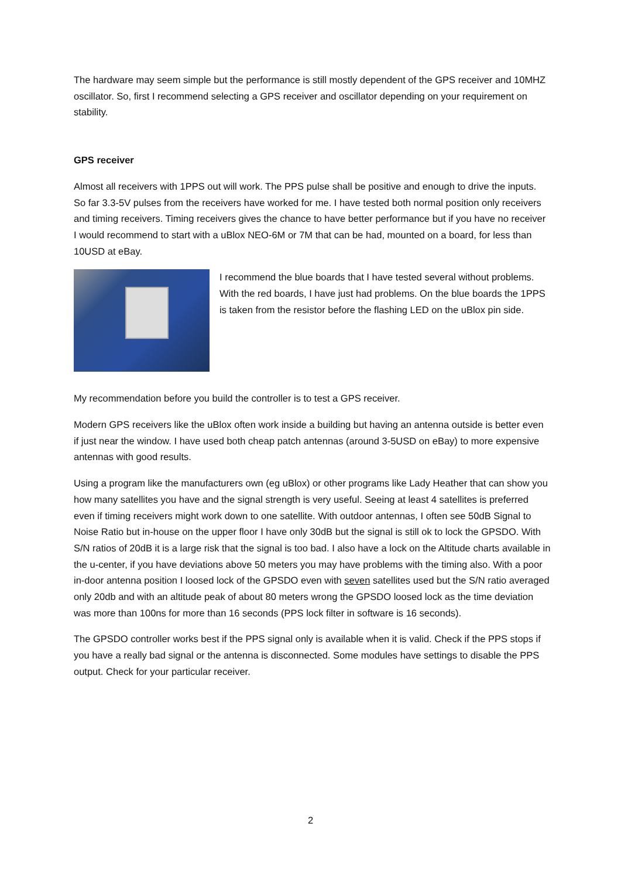The hardware may seem simple but the performance is still mostly dependent of the GPS receiver and 10MHZ oscillator. So, first I recommend selecting a GPS receiver and oscillator depending on your requirement on stability.
GPS receiver
Almost all receivers with 1PPS out will work. The PPS pulse shall be positive and enough to drive the inputs. So far 3.3-5V pulses from the receivers have worked for me. I have tested both normal position only receivers and timing receivers. Timing receivers gives the chance to have better performance but if you have no receiver I would recommend to start with a uBlox NEO-6M or 7M that can be had, mounted on a board, for less than 10USD at eBay.
I recommend the blue boards that I have tested several without problems. With the red boards, I have just had problems. On the blue boards the 1PPS is taken from the resistor before the flashing LED on the uBlox pin side.
My recommendation before you build the controller is to test a GPS receiver.
Modern GPS receivers like the uBlox often work inside a building but having an antenna outside is better even if just near the window. I have used both cheap patch antennas (around 3-5USD on eBay) to more expensive antennas with good results.
Using a program like the manufacturers own (eg uBlox) or other programs like Lady Heather that can show you how many satellites you have and the signal strength is very useful. Seeing at least 4 satellites is preferred even if timing receivers might work down to one satellite. With outdoor antennas, I often see 50dB Signal to Noise Ratio but in-house on the upper floor I have only 30dB but the signal is still ok to lock the GPSDO. With S/N ratios of 20dB it is a large risk that the signal is too bad. I also have a lock on the Altitude charts available in the u-center, if you have deviations above 50 meters you may have problems with the timing also. With a poor in-door antenna position I loosed lock of the GPSDO even with seven satellites used but the S/N ratio averaged only 20db and with an altitude peak of about 80 meters wrong the GPSDO loosed lock as the time deviation was more than 100ns for more than 16 seconds (PPS lock filter in software is 16 seconds).
The GPSDO controller works best if the PPS signal only is available when it is valid. Check if the PPS stops if you have a really bad signal or the antenna is disconnected. Some modules have settings to disable the PPS output. Check for your particular receiver.
2